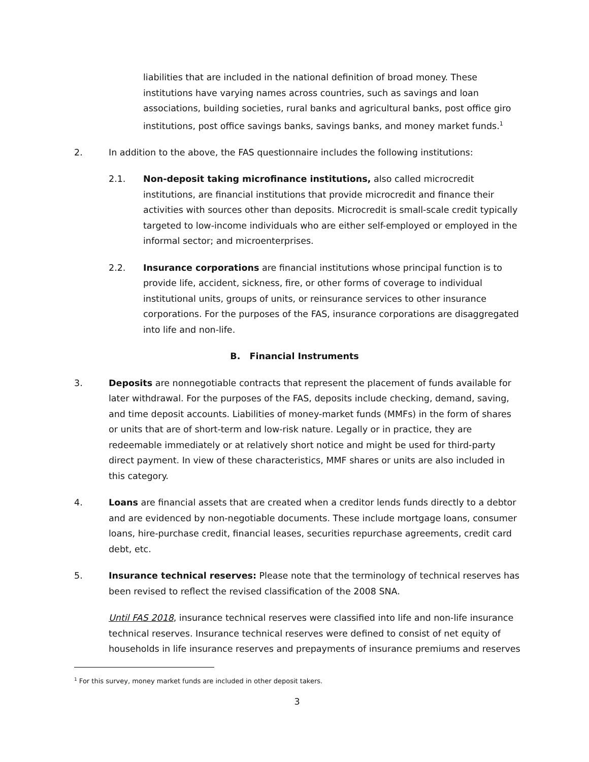liabilities that are included in the national definition of broad money. These institutions have varying names across countries, such as savings and loan associations, building societies, rural banks and agricultural banks, post office giro institutions, post office savings banks, savings banks, and money market funds.<sup>1</sup>
2. In addition to the above, the FAS questionnaire includes the following institutions:
2.1. Non-deposit taking microfinance institutions, also called microcredit institutions, are financial institutions that provide microcredit and finance their activities with sources other than deposits. Microcredit is small-scale credit typically targeted to low-income individuals who are either self-employed or employed in the informal sector; and microenterprises.
2.2. Insurance corporations are financial institutions whose principal function is to provide life, accident, sickness, fire, or other forms of coverage to individual institutional units, groups of units, or reinsurance services to other insurance corporations. For the purposes of the FAS, insurance corporations are disaggregated into life and non-life.
B. Financial Instruments
3. Deposits are nonnegotiable contracts that represent the placement of funds available for later withdrawal. For the purposes of the FAS, deposits include checking, demand, saving, and time deposit accounts. Liabilities of money-market funds (MMFs) in the form of shares or units that are of short-term and low-risk nature. Legally or in practice, they are redeemable immediately or at relatively short notice and might be used for third-party direct payment. In view of these characteristics, MMF shares or units are also included in this category.
4. Loans are financial assets that are created when a creditor lends funds directly to a debtor and are evidenced by non-negotiable documents. These include mortgage loans, consumer loans, hire-purchase credit, financial leases, securities repurchase agreements, credit card debt, etc.
5. Insurance technical reserves: Please note that the terminology of technical reserves has been revised to reflect the revised classification of the 2008 SNA.
Until FAS 2018, insurance technical reserves were classified into life and non-life insurance technical reserves. Insurance technical reserves were defined to consist of net equity of households in life insurance reserves and prepayments of insurance premiums and reserves
<sup>1</sup> For this survey, money market funds are included in other deposit takers.
3